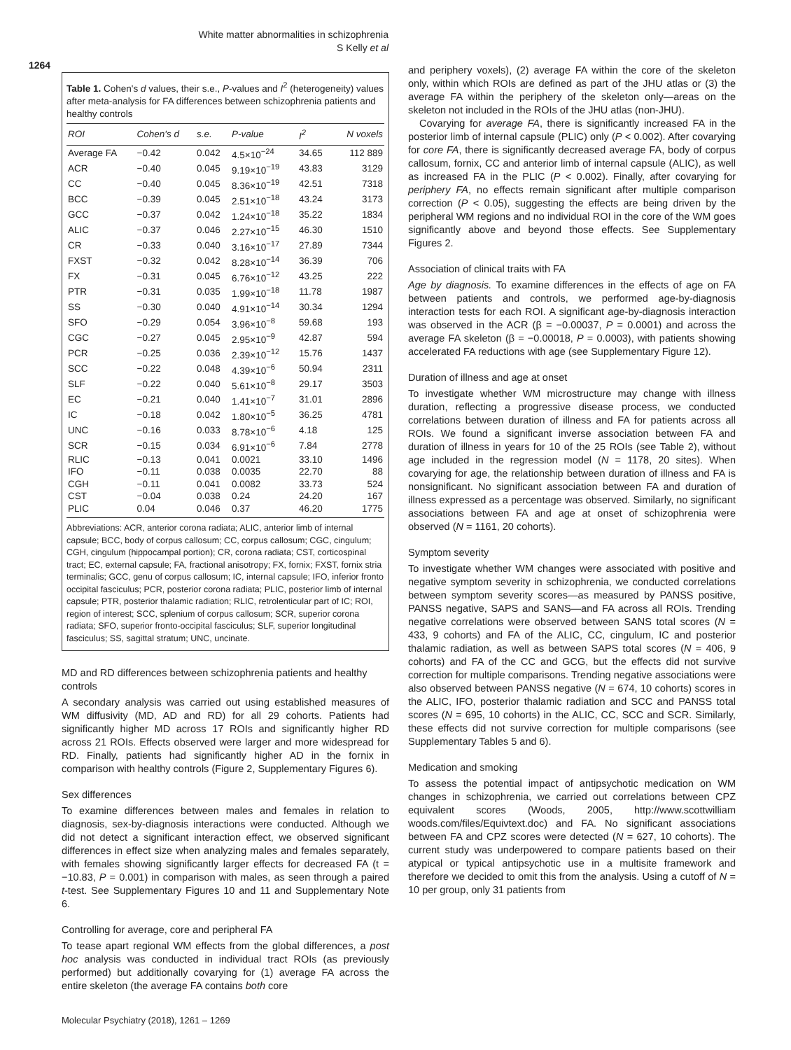White matter abnormalities in schizophrenia
S Kelly et al
1264
Table 1. Cohen's d values, their s.e., P-values and I<sup>2</sup> (heterogeneity) values after meta-analysis for FA differences between schizophrenia patients and healthy controls
| ROI | Cohen's d | s.e. | P-value | I<sup>2</sup> | N voxels |
| --- | --- | --- | --- | --- | --- |
| Average FA | −0.42 | 0.042 | 4.5×10<sup>−24</sup> | 34.65 | 112 889 |
| ACR | −0.40 | 0.045 | 9.19×10<sup>−19</sup> | 43.83 | 3129 |
| CC | −0.40 | 0.045 | 8.36×10<sup>−19</sup> | 42.51 | 7318 |
| BCC | −0.39 | 0.045 | 2.51×10<sup>−18</sup> | 43.24 | 3173 |
| GCC | −0.37 | 0.042 | 1.24×10<sup>−18</sup> | 35.22 | 1834 |
| ALIC | −0.37 | 0.046 | 2.27×10<sup>−15</sup> | 46.30 | 1510 |
| CR | −0.33 | 0.040 | 3.16×10<sup>−17</sup> | 27.89 | 7344 |
| FXST | −0.32 | 0.042 | 8.28×10<sup>−14</sup> | 36.39 | 706 |
| FX | −0.31 | 0.045 | 6.76×10<sup>−12</sup> | 43.25 | 222 |
| PTR | −0.31 | 0.035 | 1.99×10<sup>−18</sup> | 11.78 | 1987 |
| SS | −0.30 | 0.040 | 4.91×10<sup>−14</sup> | 30.34 | 1294 |
| SFO | −0.29 | 0.054 | 3.96×10<sup>−8</sup> | 59.68 | 193 |
| CGC | −0.27 | 0.045 | 2.95×10<sup>−9</sup> | 42.87 | 594 |
| PCR | −0.25 | 0.036 | 2.39×10<sup>−12</sup> | 15.76 | 1437 |
| SCC | −0.22 | 0.048 | 4.39×10<sup>−6</sup> | 50.94 | 2311 |
| SLF | −0.22 | 0.040 | 5.61×10<sup>−8</sup> | 29.17 | 3503 |
| EC | −0.21 | 0.040 | 1.41×10<sup>−7</sup> | 31.01 | 2896 |
| IC | −0.18 | 0.042 | 1.80×10<sup>−5</sup> | 36.25 | 4781 |
| UNC | −0.16 | 0.033 | 8.78×10<sup>−6</sup> | 4.18 | 125 |
| SCR | −0.15 | 0.034 | 6.91×10<sup>−6</sup> | 7.84 | 2778 |
| RLIC | −0.13 | 0.041 | 0.0021 | 33.10 | 1496 |
| IFO | −0.11 | 0.038 | 0.0035 | 22.70 | 88 |
| CGH | −0.11 | 0.041 | 0.0082 | 33.73 | 524 |
| CST | −0.04 | 0.038 | 0.24 | 24.20 | 167 |
| PLIC | 0.04 | 0.046 | 0.37 | 46.20 | 1775 |
Abbreviations: ACR, anterior corona radiata; ALIC, anterior limb of internal capsule; BCC, body of corpus callosum; CC, corpus callosum; CGC, cingulum; CGH, cingulum (hippocampal portion); CR, corona radiata; CST, corticospinal tract; EC, external capsule; FA, fractional anisotropy; FX, fornix; FXST, fornix stria terminalis; GCC, genu of corpus callosum; IC, internal capsule; IFO, inferior fronto occipital fasciculus; PCR, posterior corona radiata; PLIC, posterior limb of internal capsule; PTR, posterior thalamic radiation; RLIC, retrolenticular part of IC; ROI, region of interest; SCC, splenium of corpus callosum; SCR, superior corona radiata; SFO, superior fronto-occipital fasciculus; SLF, superior longitudinal fasciculus; SS, sagittal stratum; UNC, uncinate.
MD and RD differences between schizophrenia patients and healthy controls
A secondary analysis was carried out using established measures of WM diffusivity (MD, AD and RD) for all 29 cohorts. Patients had significantly higher MD across 17 ROIs and significantly higher RD across 21 ROIs. Effects observed were larger and more widespread for RD. Finally, patients had significantly higher AD in the fornix in comparison with healthy controls (Figure 2, Supplementary Figures 6).
Sex differences
To examine differences between males and females in relation to diagnosis, sex-by-diagnosis interactions were conducted. Although we did not detect a significant interaction effect, we observed significant differences in effect size when analyzing males and females separately, with females showing significantly larger effects for decreased FA (t = −10.83, P = 0.001) in comparison with males, as seen through a paired t-test. See Supplementary Figures 10 and 11 and Supplementary Note 6.
Controlling for average, core and peripheral FA
To tease apart regional WM effects from the global differences, a post hoc analysis was conducted in individual tract ROIs (as previously performed) but additionally covarying for (1) average FA across the entire skeleton (the average FA contains both core
and periphery voxels), (2) average FA within the core of the skeleton only, within which ROIs are defined as part of the JHU atlas or (3) the average FA within the periphery of the skeleton only—areas on the skeleton not included in the ROIs of the JHU atlas (non-JHU).
Covarying for average FA, there is significantly increased FA in the posterior limb of internal capsule (PLIC) only (P < 0.002). After covarying for core FA, there is significantly decreased average FA, body of corpus callosum, fornix, CC and anterior limb of internal capsule (ALIC), as well as increased FA in the PLIC (P < 0.002). Finally, after covarying for periphery FA, no effects remain significant after multiple comparison correction (P < 0.05), suggesting the effects are being driven by the peripheral WM regions and no individual ROI in the core of the WM goes significantly above and beyond those effects. See Supplementary Figures 2.
Association of clinical traits with FA
Age by diagnosis. To examine differences in the effects of age on FA between patients and controls, we performed age-by-diagnosis interaction tests for each ROI. A significant age-by-diagnosis interaction was observed in the ACR (β = −0.00037, P = 0.0001) and across the average FA skeleton (β = −0.00018, P = 0.0003), with patients showing accelerated FA reductions with age (see Supplementary Figure 12).
Duration of illness and age at onset
To investigate whether WM microstructure may change with illness duration, reflecting a progressive disease process, we conducted correlations between duration of illness and FA for patients across all ROIs. We found a significant inverse association between FA and duration of illness in years for 10 of the 25 ROIs (see Table 2), without age included in the regression model (N = 1178, 20 sites). When covarying for age, the relationship between duration of illness and FA is nonsignificant. No significant association between FA and duration of illness expressed as a percentage was observed. Similarly, no significant associations between FA and age at onset of schizophrenia were observed (N = 1161, 20 cohorts).
Symptom severity
To investigate whether WM changes were associated with positive and negative symptom severity in schizophrenia, we conducted correlations between symptom severity scores—as measured by PANSS positive, PANSS negative, SAPS and SANS—and FA across all ROIs. Trending negative correlations were observed between SANS total scores (N = 433, 9 cohorts) and FA of the ALIC, CC, cingulum, IC and posterior thalamic radiation, as well as between SAPS total scores (N = 406, 9 cohorts) and FA of the CC and GCG, but the effects did not survive correction for multiple comparisons. Trending negative associations were also observed between PANSS negative (N = 674, 10 cohorts) scores in the ALIC, IFO, posterior thalamic radiation and SCC and PANSS total scores (N = 695, 10 cohorts) in the ALIC, CC, SCC and SCR. Similarly, these effects did not survive correction for multiple comparisons (see Supplementary Tables 5 and 6).
Medication and smoking
To assess the potential impact of antipsychotic medication on WM changes in schizophrenia, we carried out correlations between CPZ equivalent scores (Woods, 2005, http://www.scottwilliam woods.com/files/Equivtext.doc) and FA. No significant associations between FA and CPZ scores were detected (N = 627, 10 cohorts). The current study was underpowered to compare patients based on their atypical or typical antipsychotic use in a multisite framework and therefore we decided to omit this from the analysis. Using a cutoff of N = 10 per group, only 31 patients from
Molecular Psychiatry (2018), 1261 – 1269